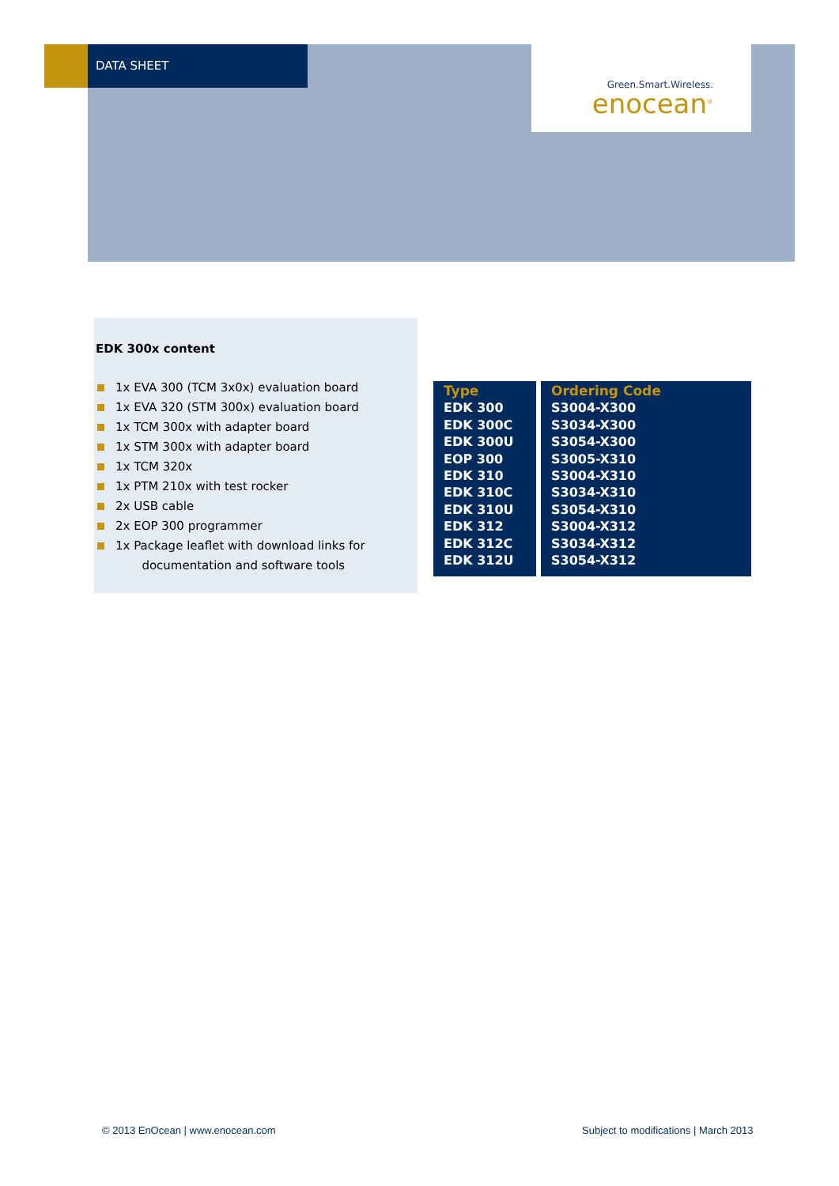DATA SHEET
Green.Smart.Wireless.
enocean<sup>®</sup>
EDK 300x content
1x EVA 300 (TCM 3x0x) evaluation board
1x EVA 320 (STM 300x) evaluation board
1x TCM 300x with adapter board
1x STM 300x with adapter board
1x TCM 320x
1x PTM 210x with test rocker
2x USB cable
2x EOP 300 programmer
1x Package leaflet with download links for
documentation and software tools
| Type | Ordering Code |
| --- | --- |
| EDK 300 | S3004-X300 |
| EDK 300C | S3034-X300 |
| EDK 300U | S3054-X300 |
| EOP 300 | S3005-X310 |
| EDK 310 | S3004-X310 |
| EDK 310C | S3034-X310 |
| EDK 310U | S3054-X310 |
| EDK 312 | S3004-X312 |
| EDK 312C | S3034-X312 |
| EDK 312U | S3054-X312 |
© 2013 EnOcean | www.enocean.com
Subject to modifications | March 2013